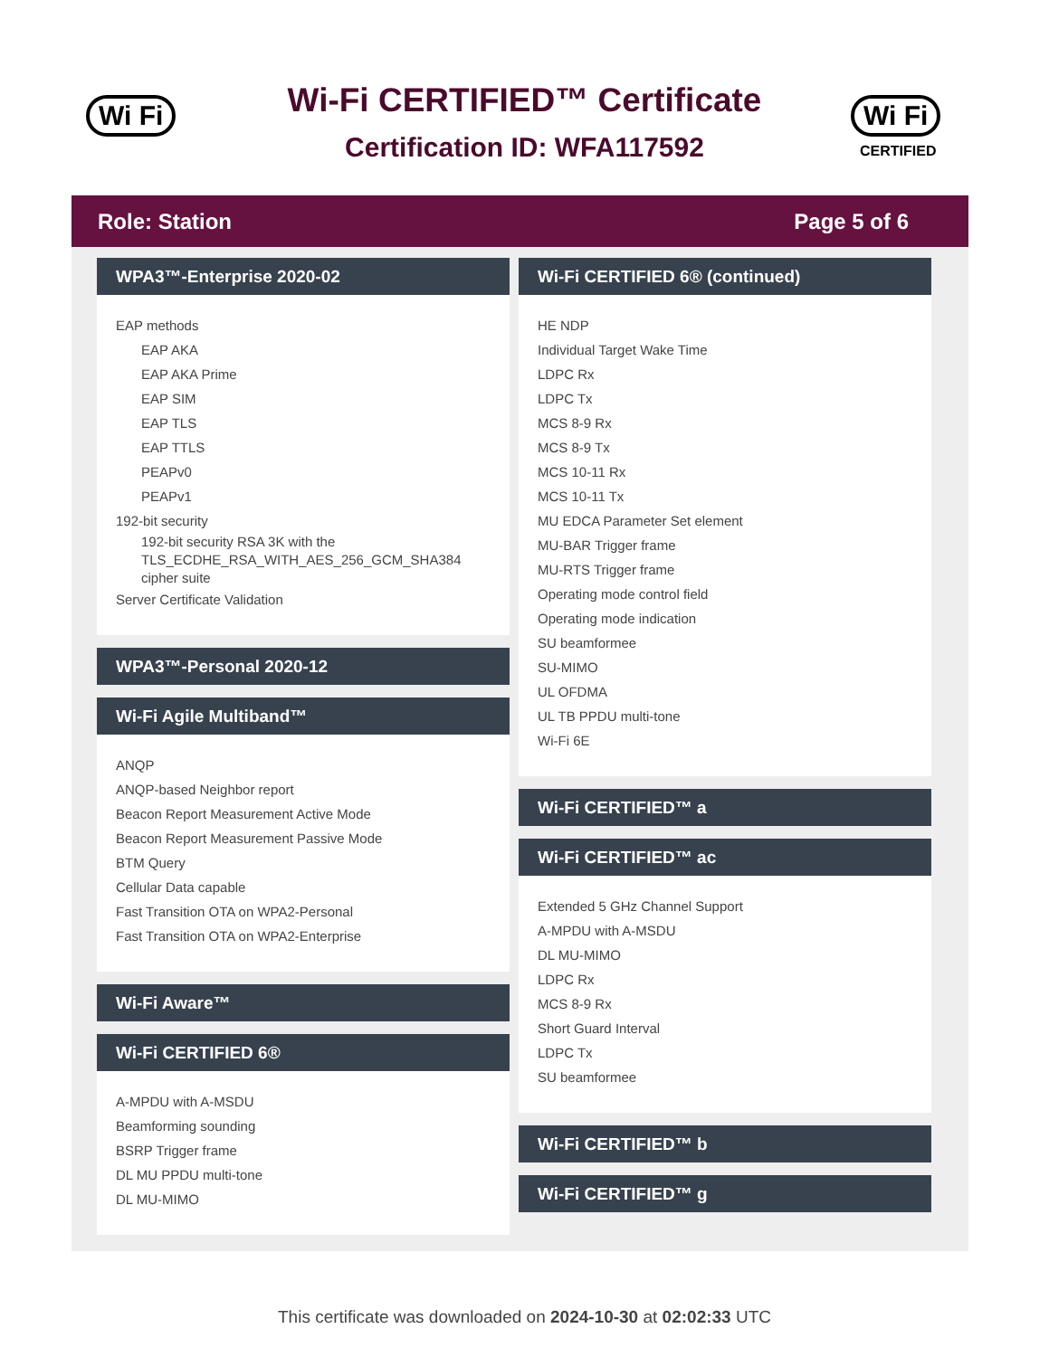Wi Fi
Wi-Fi CERTIFIED™ Certificate
Certification ID: WFA117592
Wi Fi
CERTIFIED
Role: Station Page 5 of 6
WPA3™-Enterprise 2020-02
EAP methods
EAP AKA
EAP AKA Prime
EAP SIM
EAP TLS
EAP TTLS
PEAPv0
PEAPv1
192-bit security
192-bit security RSA 3K with the TLS_ECDHE_RSA_WITH_AES_256_GCM_SHA384 cipher suite
Server Certificate Validation
WPA3™-Personal 2020-12
Wi-Fi Agile Multiband™
ANQP
ANQP-based Neighbor report
Beacon Report Measurement Active Mode
Beacon Report Measurement Passive Mode
BTM Query
Cellular Data capable
Fast Transition OTA on WPA2-Personal
Fast Transition OTA on WPA2-Enterprise
Wi-Fi Aware™
Wi-Fi CERTIFIED 6®
A-MPDU with A-MSDU
Beamforming sounding
BSRP Trigger frame
DL MU PPDU multi-tone
DL MU-MIMO
Wi-Fi CERTIFIED 6® (continued)
HE NDP
Individual Target Wake Time
LDPC Rx
LDPC Tx
MCS 8-9 Rx
MCS 8-9 Tx
MCS 10-11 Rx
MCS 10-11 Tx
MU EDCA Parameter Set element
MU-BAR Trigger frame
MU-RTS Trigger frame
Operating mode control field
Operating mode indication
SU beamformee
SU-MIMO
UL OFDMA
UL TB PPDU multi-tone
Wi-Fi 6E
Wi-Fi CERTIFIED™ a
Wi-Fi CERTIFIED™ ac
Extended 5 GHz Channel Support
A-MPDU with A-MSDU
DL MU-MIMO
LDPC Rx
MCS 8-9 Rx
Short Guard Interval
LDPC Tx
SU beamformee
Wi-Fi CERTIFIED™ b
Wi-Fi CERTIFIED™ g
This certificate was downloaded on 2024-10-30 at 02:02:33 UTC